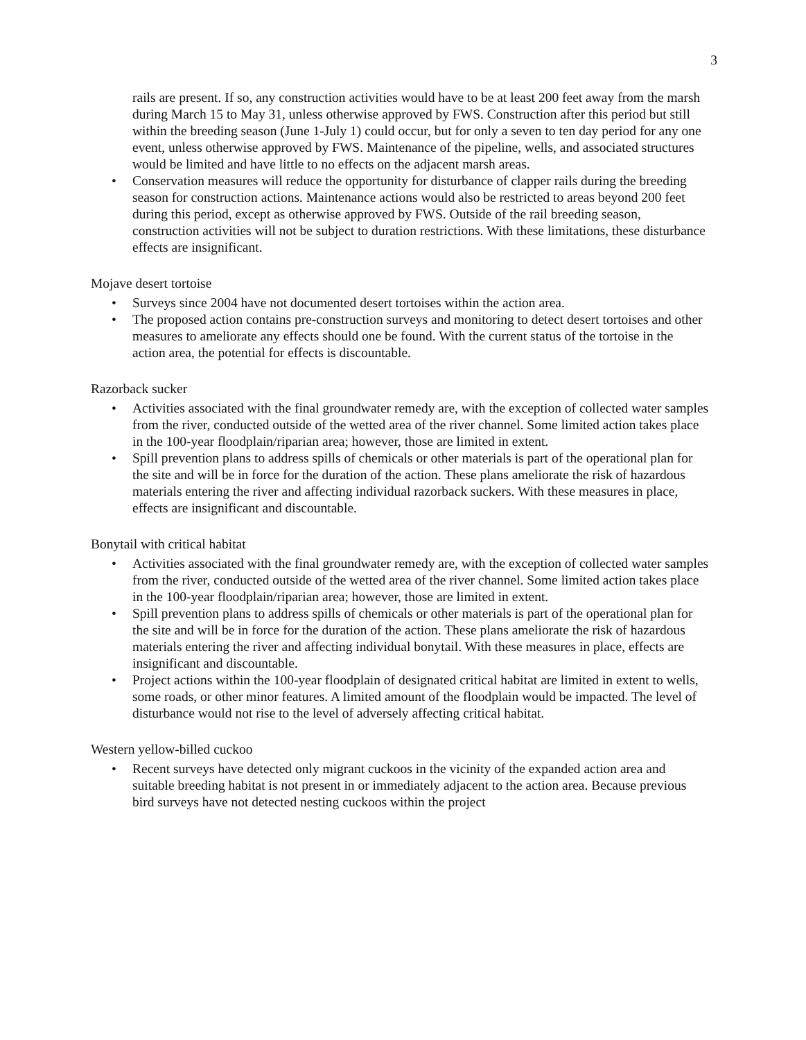3
rails are present. If so, any construction activities would have to be at least 200 feet away from the marsh during March 15 to May 31, unless otherwise approved by FWS. Construction after this period but still within the breeding season (June 1-July 1) could occur, but for only a seven to ten day period for any one event, unless otherwise approved by FWS. Maintenance of the pipeline, wells, and associated structures would be limited and have little to no effects on the adjacent marsh areas.
• Conservation measures will reduce the opportunity for disturbance of clapper rails during the breeding season for construction actions. Maintenance actions would also be restricted to areas beyond 200 feet during this period, except as otherwise approved by FWS. Outside of the rail breeding season, construction activities will not be subject to duration restrictions. With these limitations, these disturbance effects are insignificant.
Mojave desert tortoise
• Surveys since 2004 have not documented desert tortoises within the action area.
• The proposed action contains pre-construction surveys and monitoring to detect desert tortoises and other measures to ameliorate any effects should one be found. With the current status of the tortoise in the action area, the potential for effects is discountable.
Razorback sucker
• Activities associated with the final groundwater remedy are, with the exception of collected water samples from the river, conducted outside of the wetted area of the river channel. Some limited action takes place in the 100-year floodplain/riparian area; however, those are limited in extent.
• Spill prevention plans to address spills of chemicals or other materials is part of the operational plan for the site and will be in force for the duration of the action. These plans ameliorate the risk of hazardous materials entering the river and affecting individual razorback suckers. With these measures in place, effects are insignificant and discountable.
Bonytail with critical habitat
• Activities associated with the final groundwater remedy are, with the exception of collected water samples from the river, conducted outside of the wetted area of the river channel. Some limited action takes place in the 100-year floodplain/riparian area; however, those are limited in extent.
• Spill prevention plans to address spills of chemicals or other materials is part of the operational plan for the site and will be in force for the duration of the action. These plans ameliorate the risk of hazardous materials entering the river and affecting individual bonytail. With these measures in place, effects are insignificant and discountable.
• Project actions within the 100-year floodplain of designated critical habitat are limited in extent to wells, some roads, or other minor features. A limited amount of the floodplain would be impacted. The level of disturbance would not rise to the level of adversely affecting critical habitat.
Western yellow-billed cuckoo
• Recent surveys have detected only migrant cuckoos in the vicinity of the expanded action area and suitable breeding habitat is not present in or immediately adjacent to the action area. Because previous bird surveys have not detected nesting cuckoos within the project